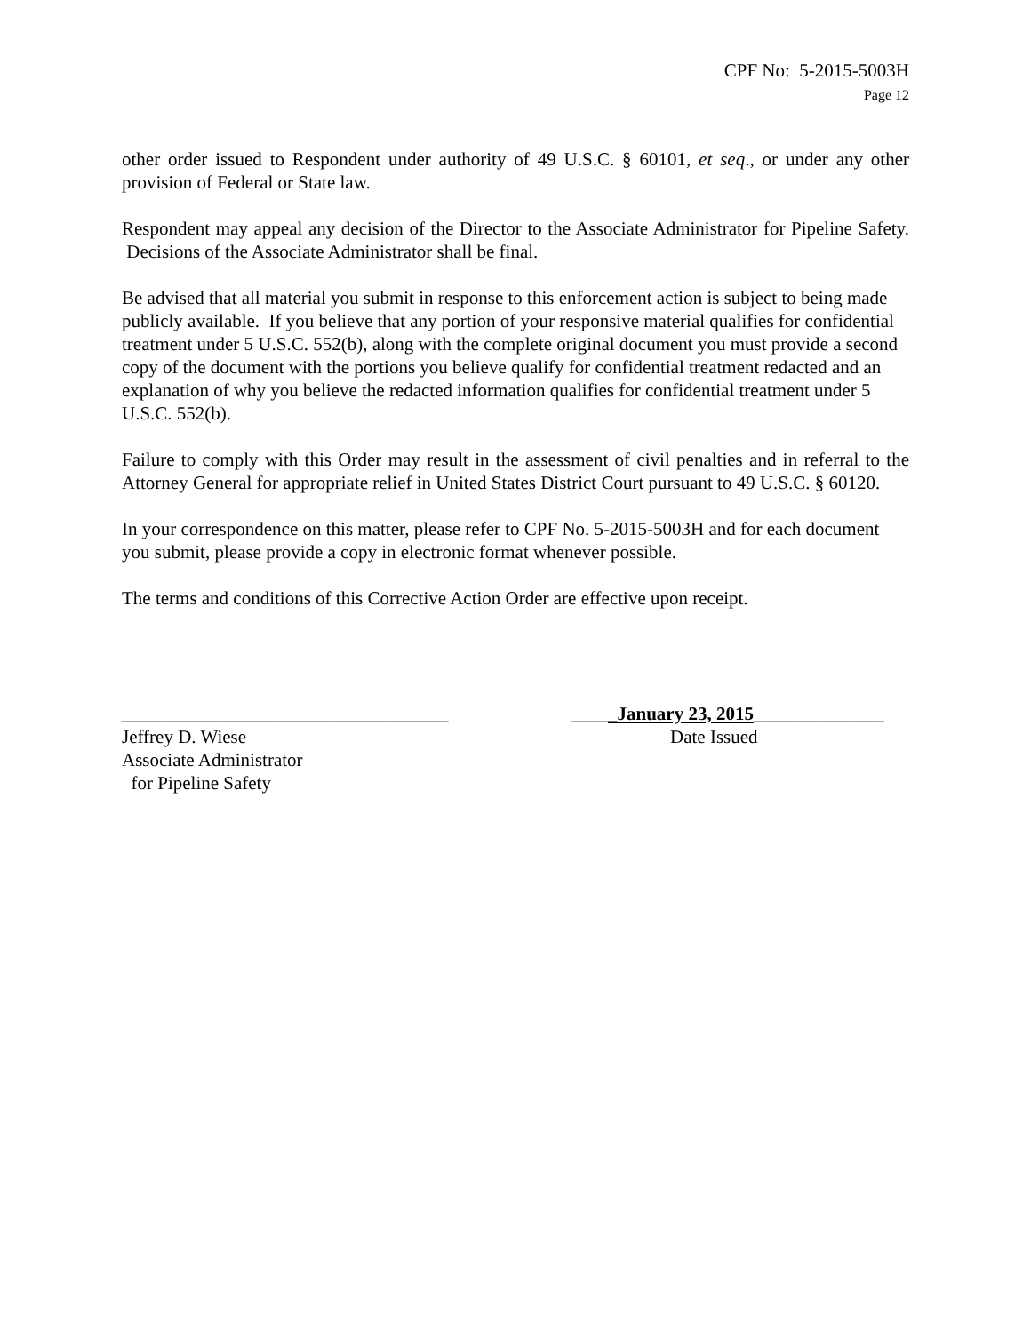CPF No: 5-2015-5003H
Page 12
other order issued to Respondent under authority of 49 U.S.C. § 60101, et seq., or under any other provision of Federal or State law.
Respondent may appeal any decision of the Director to the Associate Administrator for Pipeline Safety. Decisions of the Associate Administrator shall be final.
Be advised that all material you submit in response to this enforcement action is subject to being made publicly available. If you believe that any portion of your responsive material qualifies for confidential treatment under 5 U.S.C. 552(b), along with the complete original document you must provide a second copy of the document with the portions you believe qualify for confidential treatment redacted and an explanation of why you believe the redacted information qualifies for confidential treatment under 5 U.S.C. 552(b).
Failure to comply with this Order may result in the assessment of civil penalties and in referral to the Attorney General for appropriate relief in United States District Court pursuant to 49 U.S.C. § 60120.
In your correspondence on this matter, please refer to CPF No. 5-2015-5003H and for each document you submit, please provide a copy in electronic format whenever possible.
The terms and conditions of this Corrective Action Order are effective upon receipt.
___________________________________
Jeffrey D. Wiese
Associate Administrator
for Pipeline Safety
_____January 23, 2015______________
Date Issued